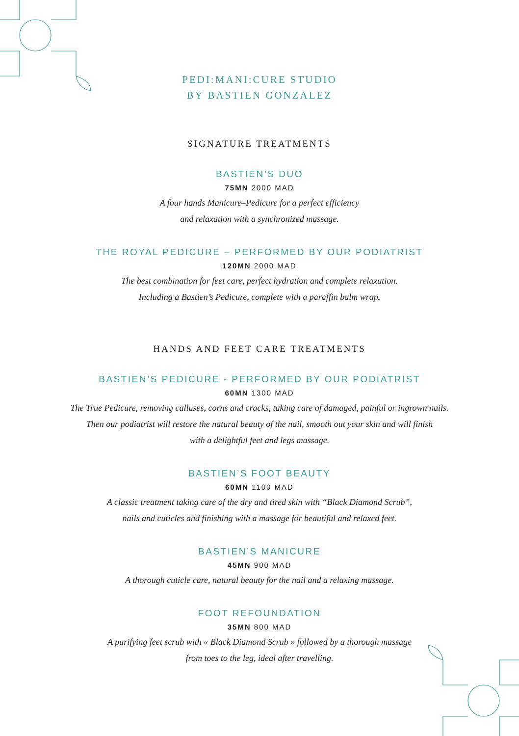PEDI:MANI:CURE STUDIO
BY BASTIEN GONZALEZ
SIGNATURE TREATMENTS
BASTIEN’S DUO
75MN 2000 MAD
A four hands Manicure–Pedicure for a perfect efficiency
and relaxation with a synchronized massage.
THE ROYAL PEDICURE – PERFORMED BY OUR PODIATRIST
120MN 2000 MAD
The best combination for feet care, perfect hydration and complete relaxation.
Including a Bastien’s Pedicure, complete with a paraffin balm wrap.
HANDS AND FEET CARE TREATMENTS
BASTIEN’S PEDICURE - PERFORMED BY OUR PODIATRIST
60MN 1300 MAD
The True Pedicure, removing calluses, corns and cracks, taking care of damaged, painful or ingrown nails.
Then our podiatrist will restore the natural beauty of the nail, smooth out your skin and will finish
with a delightful feet and legs massage.
BASTIEN’S FOOT BEAUTY
60MN 1100 MAD
A classic treatment taking care of the dry and tired skin with “Black Diamond Scrub”,
nails and cuticles and finishing with a massage for beautiful and relaxed feet.
BASTIEN’S MANICURE
45MN 900 MAD
A thorough cuticle care, natural beauty for the nail and a relaxing massage.
FOOT REFOUNDATION
35MN 800 MAD
A purifying feet scrub with « Black Diamond Scrub » followed by a thorough massage
from toes to the leg, ideal after travelling.